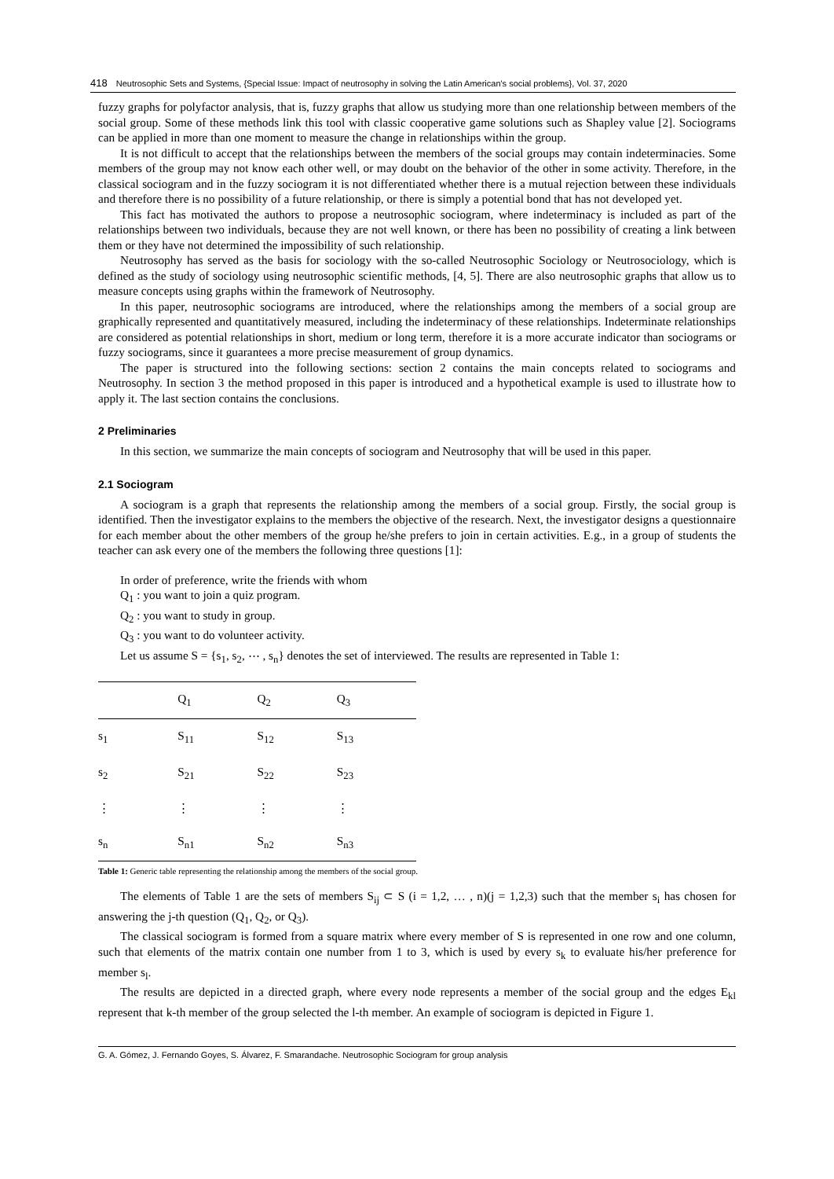418 Neutrosophic Sets and Systems, {Special Issue: Impact of neutrosophy in solving the Latin American's social problems}, Vol. 37, 2020
fuzzy graphs for polyfactor analysis, that is, fuzzy graphs that allow us studying more than one relationship between members of the social group. Some of these methods link this tool with classic cooperative game solutions such as Shapley value [2]. Sociograms can be applied in more than one moment to measure the change in relationships within the group.
It is not difficult to accept that the relationships between the members of the social groups may contain indeterminacies. Some members of the group may not know each other well, or may doubt on the behavior of the other in some activity. Therefore, in the classical sociogram and in the fuzzy sociogram it is not differentiated whether there is a mutual rejection between these individuals and therefore there is no possibility of a future relationship, or there is simply a potential bond that has not developed yet.
This fact has motivated the authors to propose a neutrosophic sociogram, where indeterminacy is included as part of the relationships between two individuals, because they are not well known, or there has been no possibility of creating a link between them or they have not determined the impossibility of such relationship.
Neutrosophy has served as the basis for sociology with the so-called Neutrosophic Sociology or Neutrosociology, which is defined as the study of sociology using neutrosophic scientific methods, [4, 5]. There are also neutrosophic graphs that allow us to measure concepts using graphs within the framework of Neutrosophy.
In this paper, neutrosophic sociograms are introduced, where the relationships among the members of a social group are graphically represented and quantitatively measured, including the indeterminacy of these relationships. Indeterminate relationships are considered as potential relationships in short, medium or long term, therefore it is a more accurate indicator than sociograms or fuzzy sociograms, since it guarantees a more precise measurement of group dynamics.
The paper is structured into the following sections: section 2 contains the main concepts related to sociograms and Neutrosophy. In section 3 the method proposed in this paper is introduced and a hypothetical example is used to illustrate how to apply it. The last section contains the conclusions.
2 Preliminaries
In this section, we summarize the main concepts of sociogram and Neutrosophy that will be used in this paper.
2.1 Sociogram
A sociogram is a graph that represents the relationship among the members of a social group. Firstly, the social group is identified. Then the investigator explains to the members the objective of the research. Next, the investigator designs a questionnaire for each member about the other members of the group he/she prefers to join in certain activities. E.g., in a group of students the teacher can ask every one of the members the following three questions [1]:
In order of preference, write the friends with whom
Q<sub>1</sub> : you want to join a quiz program.
Q<sub>2</sub> : you want to study in group.
Q<sub>3</sub> : you want to do volunteer activity.
Let us assume S = {s<sub>1</sub>, s<sub>2</sub>, ⋯ , s<sub>n</sub>} denotes the set of interviewed. The results are represented in Table 1:
| | Q<sub>1</sub> | Q<sub>2</sub> | Q<sub>3</sub> |
| --- | --- | --- | --- |
| s<sub>1</sub> | S<sub>11</sub> | S<sub>12</sub> | S<sub>13</sub> |
| s<sub>2</sub> | S<sub>21</sub> | S<sub>22</sub> | S<sub>23</sub> |
| ⋮ | ⋮ | ⋮ | ⋮ |
| s<sub>n</sub> | S<sub>n1</sub> | S<sub>n2</sub> | S<sub>n3</sub> |
Table 1: Generic table representing the relationship among the members of the social group.
The elements of Table 1 are the sets of members S<sub>ij</sub> ⊂ S (i = 1,2, … , n)(j = 1,2,3) such that the member s<sub>i</sub> has chosen for answering the j-th question (Q<sub>1</sub>, Q<sub>2</sub>, or Q<sub>3</sub>).
The classical sociogram is formed from a square matrix where every member of S is represented in one row and one column, such that elements of the matrix contain one number from 1 to 3, which is used by every s<sub>k</sub> to evaluate his/her preference for member s<sub>l</sub>.
The results are depicted in a directed graph, where every node represents a member of the social group and the edges E<sub>kl</sub> represent that k-th member of the group selected the l-th member. An example of sociogram is depicted in Figure 1.
G. A. Gómez, J. Fernando Goyes, S. Álvarez, F. Smarandache. Neutrosophic Sociogram for group analysis